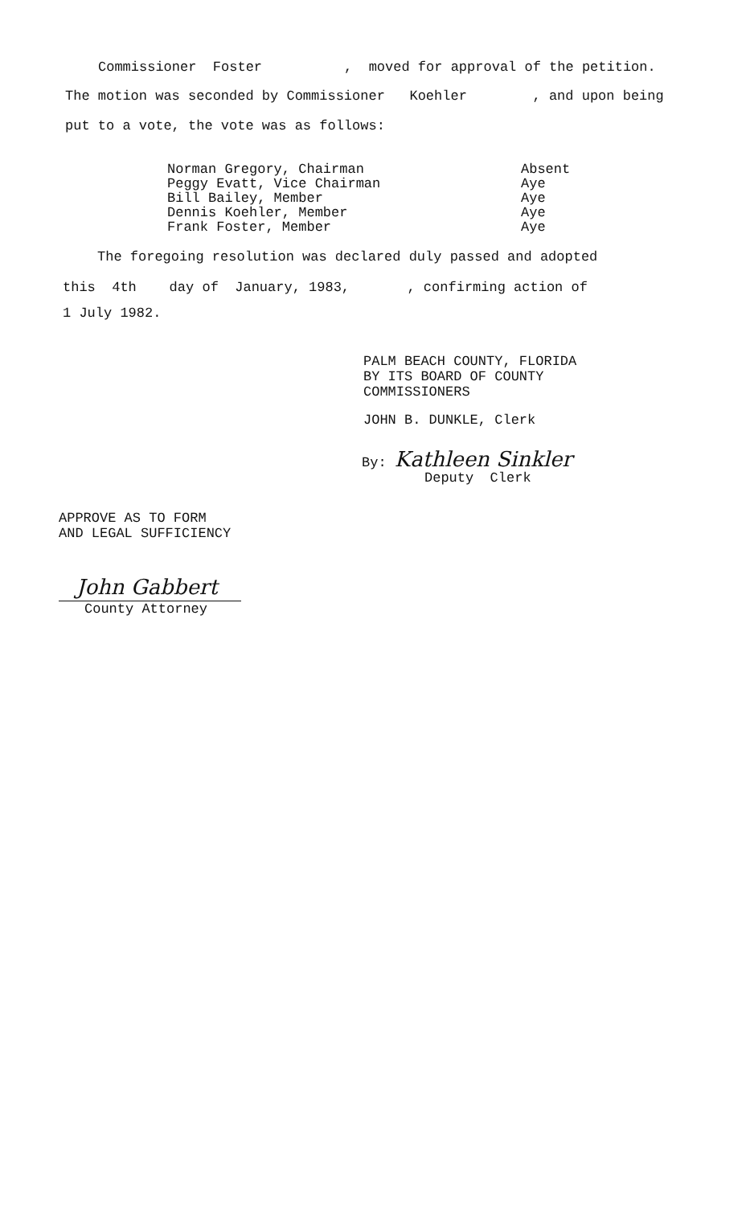Commissioner Foster , moved for approval of the petition.
The motion was seconded by Commissioner Koehler , and upon being
put to a vote, the vote was as follows:
| Norman Gregory, Chairman | Absent |
| Peggy Evatt, Vice Chairman | Aye |
| Bill Bailey, Member | Aye |
| Dennis Koehler, Member | Aye |
| Frank Foster, Member | Aye |
The foregoing resolution was declared duly passed and adopted
this 4th day of January, 1983, , confirming action of
1 July 1982.
PALM BEACH COUNTY, FLORIDA BY ITS BOARD OF COUNTY COMMISSIONERS
JOHN B. DUNKLE, Clerk
By: Kathleen Sinkler
Deputy Clerk
APPROVE AS TO FORM AND LEGAL SUFFICIENCY
John Gabbert
County Attorney